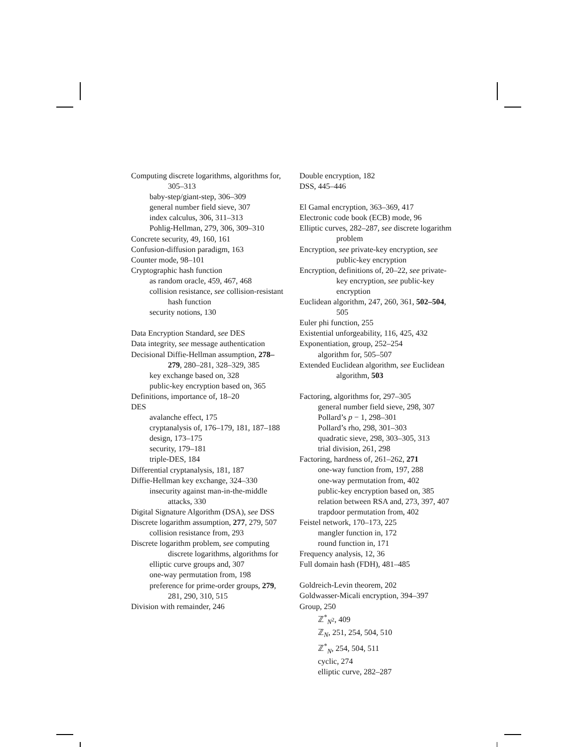Computing discrete logarithms, algorithms for, 305–313
baby-step/giant-step, 306–309
general number field sieve, 307
index calculus, 306, 311–313
Pohlig-Hellman, 279, 306, 309–310
Concrete security, 49, 160, 161
Confusion-diffusion paradigm, 163
Counter mode, 98–101
Cryptographic hash function
as random oracle, 459, 467, 468
collision resistance, see collision-resistant hash function
security notions, 130
Data Encryption Standard, see DES
Data integrity, see message authentication
Decisional Diffie-Hellman assumption, 278–279, 280–281, 328–329, 385
key exchange based on, 328
public-key encryption based on, 365
Definitions, importance of, 18–20
DES
avalanche effect, 175
cryptanalysis of, 176–179, 181, 187–188
design, 173–175
security, 179–181
triple-DES, 184
Differential cryptanalysis, 181, 187
Diffie-Hellman key exchange, 324–330
insecurity against man-in-the-middle attacks, 330
Digital Signature Algorithm (DSA), see DSS
Discrete logarithm assumption, 277, 279, 507
collision resistance from, 293
Discrete logarithm problem, see computing discrete logarithms, algorithms for
elliptic curve groups and, 307
one-way permutation from, 198
preference for prime-order groups, 279, 281, 290, 310, 515
Division with remainder, 246
Double encryption, 182
DSS, 445–446
El Gamal encryption, 363–369, 417
Electronic code book (ECB) mode, 96
Elliptic curves, 282–287, see discrete logarithm problem
Encryption, see private-key encryption, see public-key encryption
Encryption, definitions of, 20–22, see private-key encryption, see public-key encryption
Euclidean algorithm, 247, 260, 361, 502–504, 505
Euler phi function, 255
Existential unforgeability, 116, 425, 432
Exponentiation, group, 252–254
algorithm for, 505–507
Extended Euclidean algorithm, see Euclidean algorithm, 503
Factoring, algorithms for, 297–305
general number field sieve, 298, 307
Pollard’s p − 1, 298–301
Pollard’s rho, 298, 301–303
quadratic sieve, 298, 303–305, 313
trial division, 261, 298
Factoring, hardness of, 261–262, 271
one-way function from, 197, 288
one-way permutation from, 402
public-key encryption based on, 385
relation between RSA and, 273, 397, 407
trapdoor permutation from, 402
Feistel network, 170–173, 225
mangler function in, 172
round function in, 171
Frequency analysis, 12, 36
Full domain hash (FDH), 481–485
Goldreich-Levin theorem, 202
Goldwasser-Micali encryption, 394–397
Group, 250
ℤ<sup>*</sup><sub>N<sup>2</sup></sub>, 409
ℤ<sub>N</sub>, 251, 254, 504, 510
ℤ<sup>*</sup><sub>N</sub>, 254, 504, 511
cyclic, 274
elliptic curve, 282–287